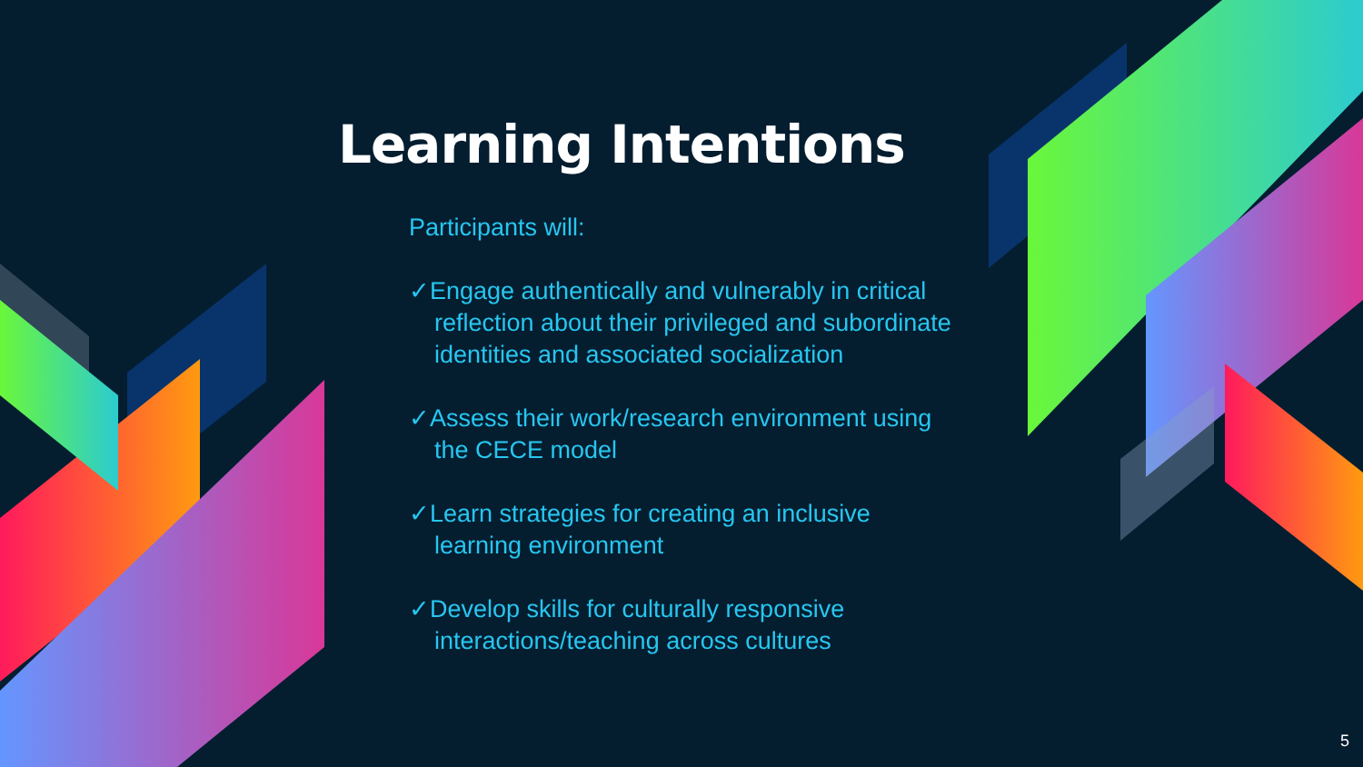Learning Intentions
Participants will:
✓Engage authentically and vulnerably in critical reflection about their privileged and subordinate identities and associated socialization
✓Assess their work/research environment using the CECE model
✓Learn strategies for creating an inclusive learning environment
✓Develop skills for culturally responsive interactions/teaching across cultures
5